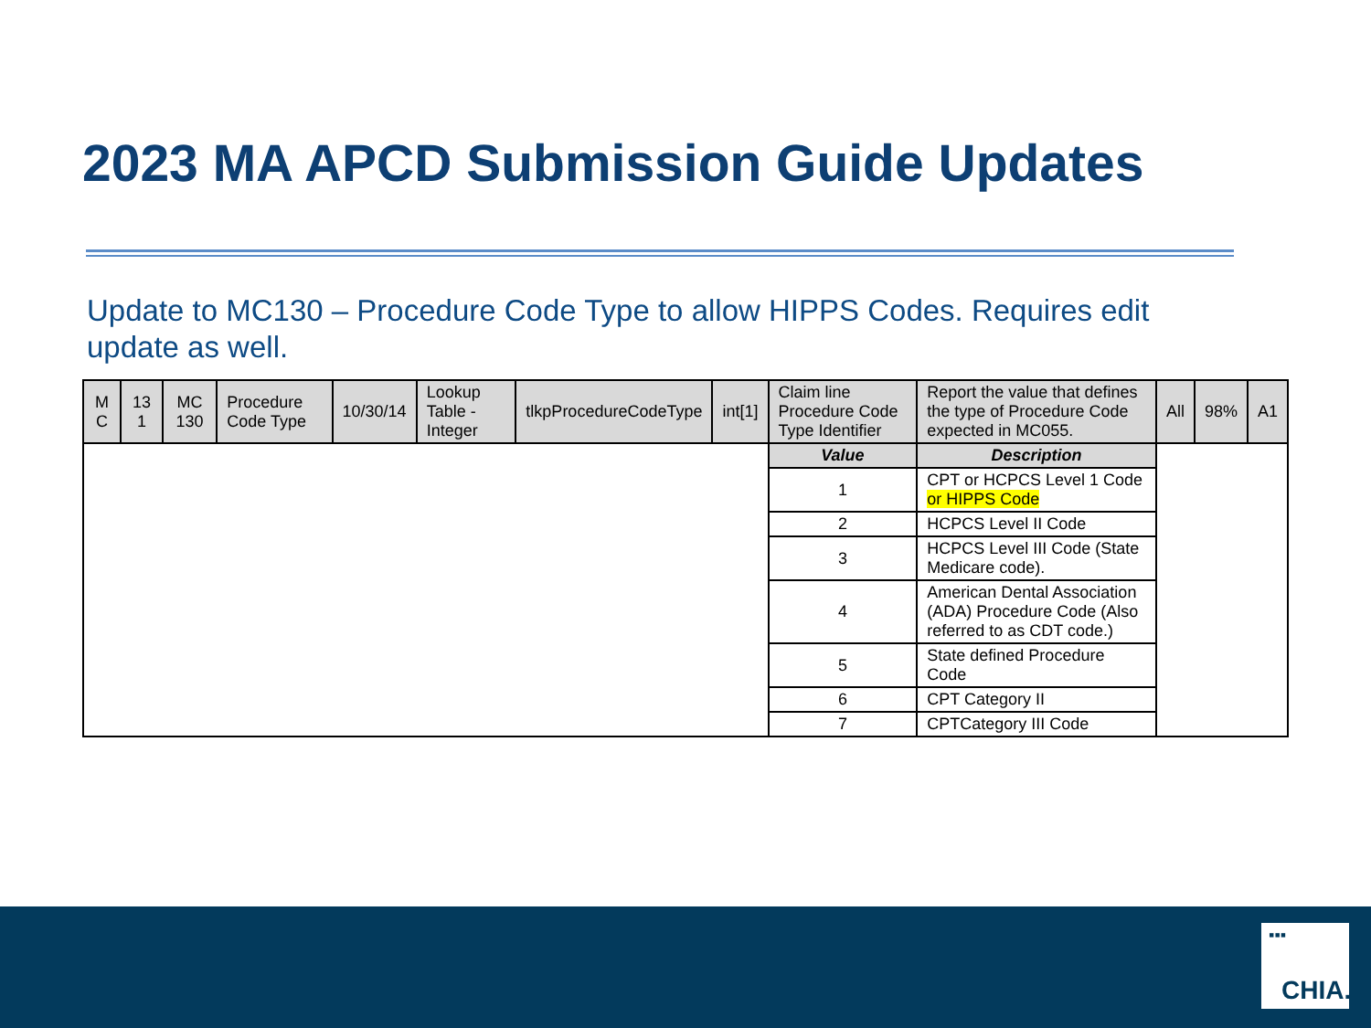2023 MA APCD Submission Guide Updates
Update to MC130 – Procedure Code Type to allow HIPPS Codes. Requires edit update as well.
| M C | 13 1 | MC 130 | Procedure Code Type | 10/30/14 | Lookup Table - Integer | tlkpProcedureCodeType | int[1] | Claim line Procedure Code Type Identifier | Report the value that defines the type of Procedure Code expected in MC055. | All | 98% | A1 |
| | | | | | | | | Value | Description | | | |
| | | | | | | | | 1 | CPT or HCPCS Level 1 Code or HIPPS Code | | | |
| | | | | | | | | 2 | HCPCS Level II Code | | | |
| | | | | | | | | 3 | HCPCS Level III Code (State Medicare code). | | | |
| | | | | | | | | 4 | American Dental Association (ADA) Procedure Code (Also referred to as CDT code.) | | | |
| | | | | | | | | 5 | State defined Procedure Code | | | |
| | | | | | | | | 6 | CPT Category II | | | |
| | | | | | | | | 7 | CPTCategory III Code | | | |
▪▪▪
CHIA.